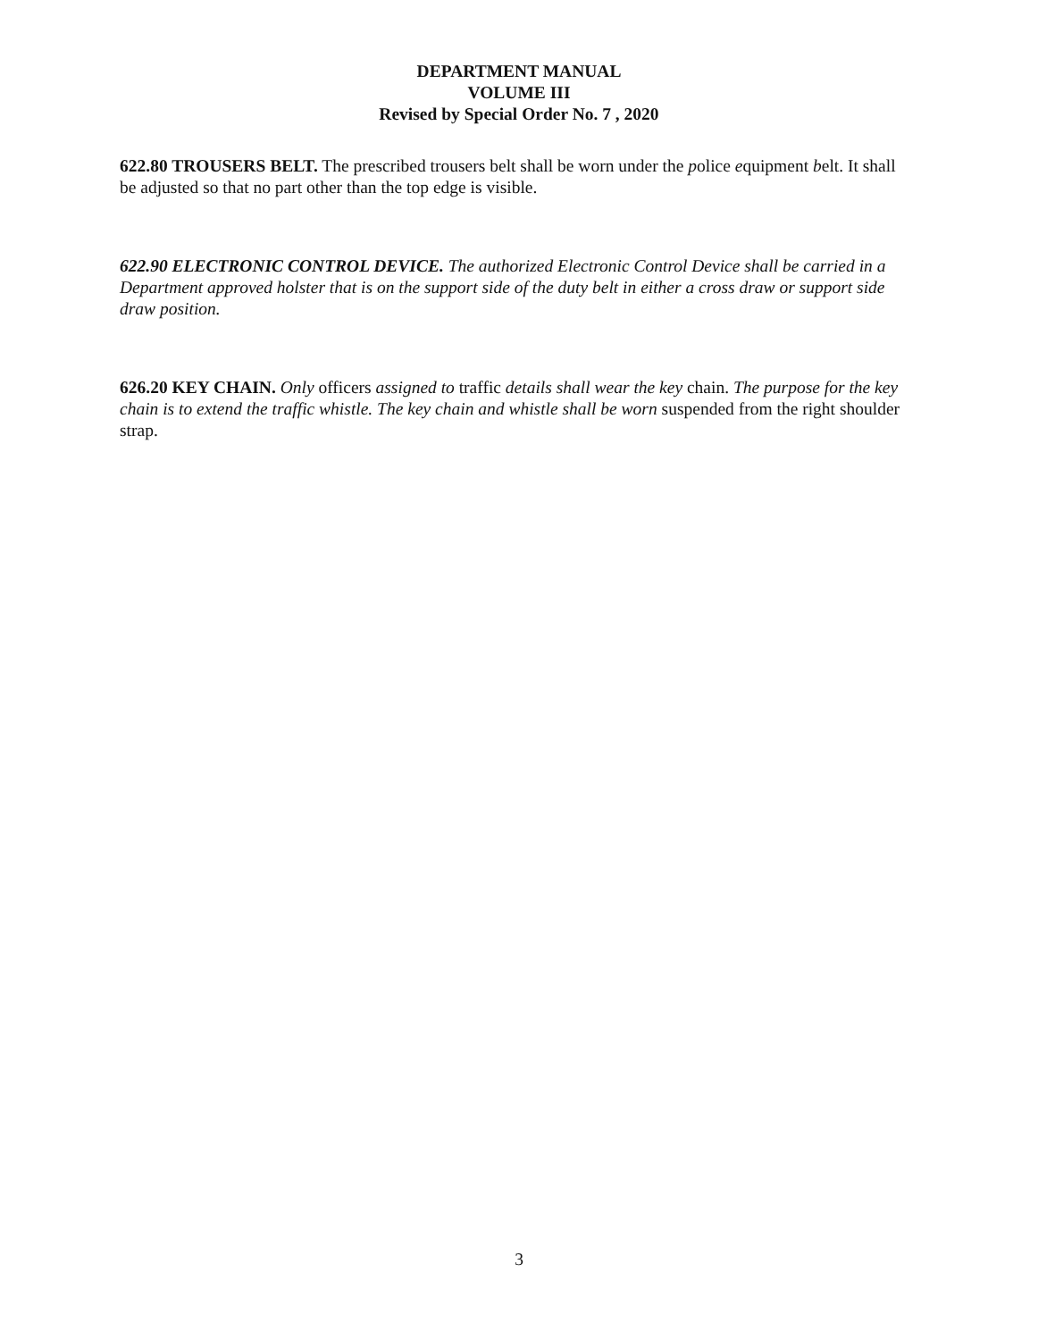DEPARTMENT MANUAL
VOLUME III
Revised by Special Order No. 7 , 2020
622.80 TROUSERS BELT. The prescribed trousers belt shall be worn under the police equipment belt. It shall be adjusted so that no part other than the top edge is visible.
622.90 ELECTRONIC CONTROL DEVICE. The authorized Electronic Control Device shall be carried in a Department approved holster that is on the support side of the duty belt in either a cross draw or support side draw position.
626.20 KEY CHAIN. Only officers assigned to traffic details shall wear the key chain. The purpose for the key chain is to extend the traffic whistle. The key chain and whistle shall be worn suspended from the right shoulder strap.
3